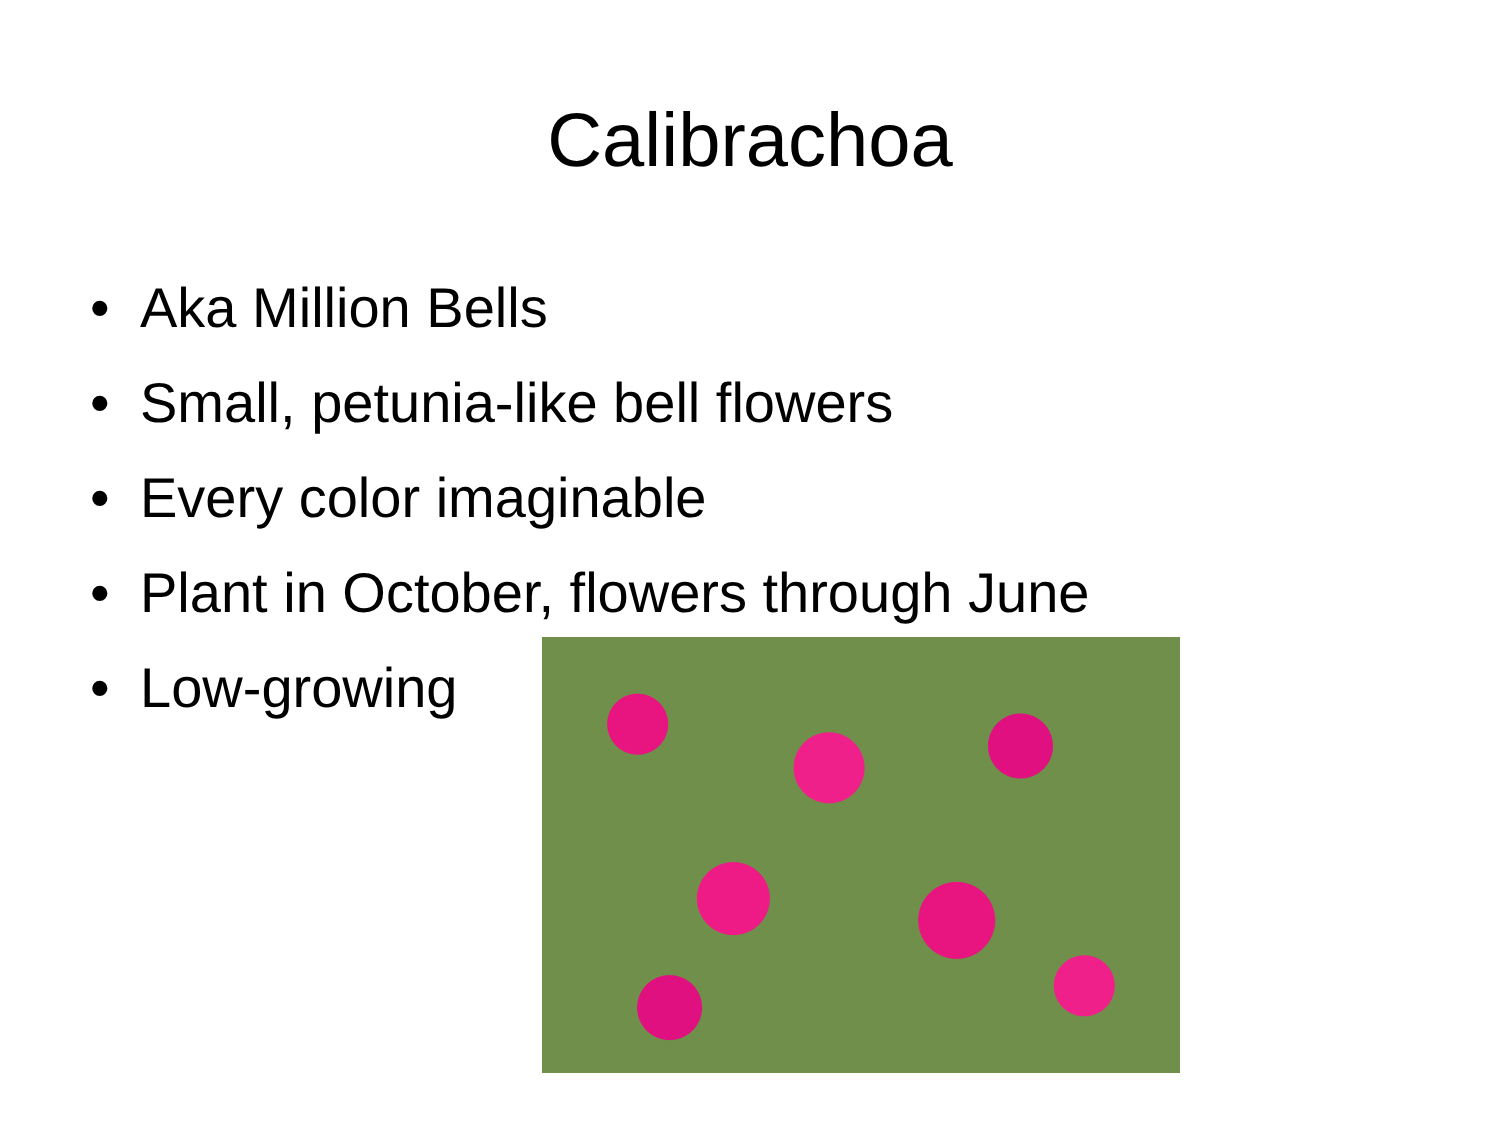Calibrachoa
• Aka Million Bells
• Small, petunia-like bell flowers
• Every color imaginable
• Plant in October, flowers through June
• Low-growing